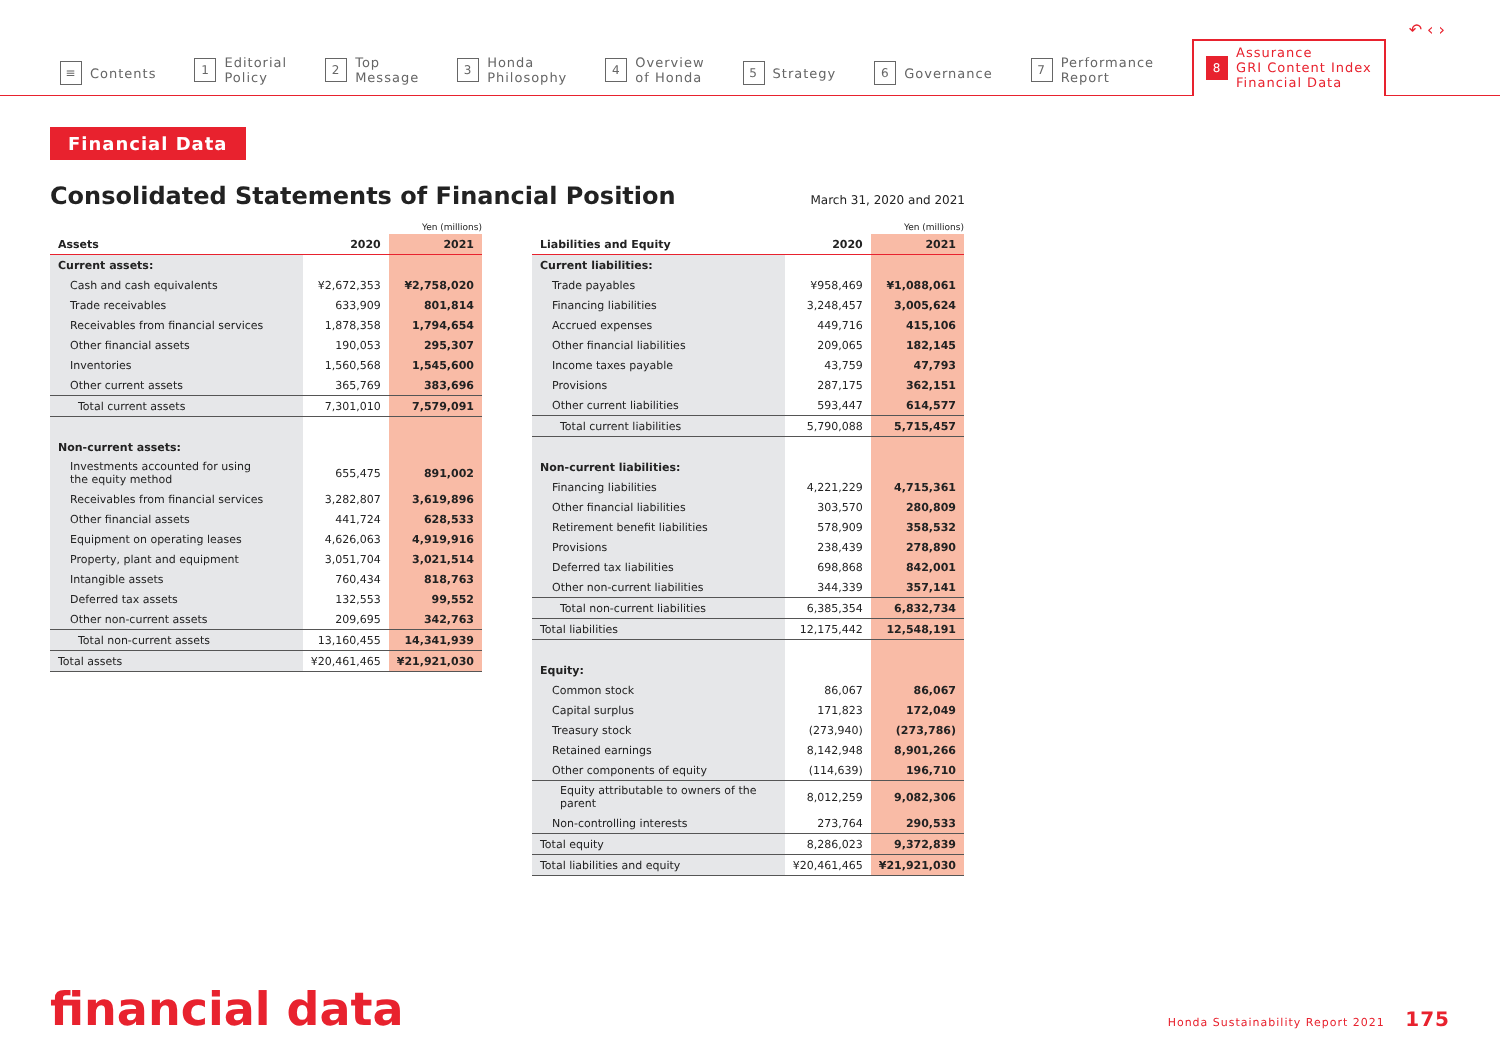↶ ‹ ›
≡ Contents
1 Editorial
Policy
2 Top
Message
3 Honda
Philosophy
4 Overview
of Honda
5 Strategy
6 Governance
7 Performance
Report
8 Assurance
GRI Content Index
Financial Data
Financial Data
Consolidated Statements of Financial Position
March 31, 2020 and 2021
| Yen (millions) | | |
| Assets | 2020 | 2021 |
| Current assets: | | |
| Cash and cash equivalents | ¥2,672,353 | ¥2,758,020 |
| Trade receivables | 633,909 | 801,814 |
| Receivables from financial services | 1,878,358 | 1,794,654 |
| Other financial assets | 190,053 | 295,307 |
| Inventories | 1,560,568 | 1,545,600 |
| Other current assets | 365,769 | 383,696 |
| Total current assets | 7,301,010 | 7,579,091 |
| Non-current assets: | | |
| Investments accounted for using the equity method | 655,475 | 891,002 |
| Receivables from financial services | 3,282,807 | 3,619,896 |
| Other financial assets | 441,724 | 628,533 |
| Equipment on operating leases | 4,626,063 | 4,919,916 |
| Property, plant and equipment | 3,051,704 | 3,021,514 |
| Intangible assets | 760,434 | 818,763 |
| Deferred tax assets | 132,553 | 99,552 |
| Other non-current assets | 209,695 | 342,763 |
| Total non-current assets | 13,160,455 | 14,341,939 |
| Total assets | ¥20,461,465 | ¥21,921,030 |
| Yen (millions) | | |
| Liabilities and Equity | 2020 | 2021 |
| Current liabilities: | | |
| Trade payables | ¥958,469 | ¥1,088,061 |
| Financing liabilities | 3,248,457 | 3,005,624 |
| Accrued expenses | 449,716 | 415,106 |
| Other financial liabilities | 209,065 | 182,145 |
| Income taxes payable | 43,759 | 47,793 |
| Provisions | 287,175 | 362,151 |
| Other current liabilities | 593,447 | 614,577 |
| Total current liabilities | 5,790,088 | 5,715,457 |
| Non-current liabilities: | | |
| Financing liabilities | 4,221,229 | 4,715,361 |
| Other financial liabilities | 303,570 | 280,809 |
| Retirement benefit liabilities | 578,909 | 358,532 |
| Provisions | 238,439 | 278,890 |
| Deferred tax liabilities | 698,868 | 842,001 |
| Other non-current liabilities | 344,339 | 357,141 |
| Total non-current liabilities | 6,385,354 | 6,832,734 |
| Total liabilities | 12,175,442 | 12,548,191 |
| Equity: | | |
| Common stock | 86,067 | 86,067 |
| Capital surplus | 171,823 | 172,049 |
| Treasury stock | (273,940) | (273,786) |
| Retained earnings | 8,142,948 | 8,901,266 |
| Other components of equity | (114,639) | 196,710 |
| Equity attributable to owners of the parent | 8,012,259 | 9,082,306 |
| Non-controlling interests | 273,764 | 290,533 |
| Total equity | 8,286,023 | 9,372,839 |
| Total liabilities and equity | ¥20,461,465 | ¥21,921,030 |
financial data
Honda Sustainability Report 2021 175